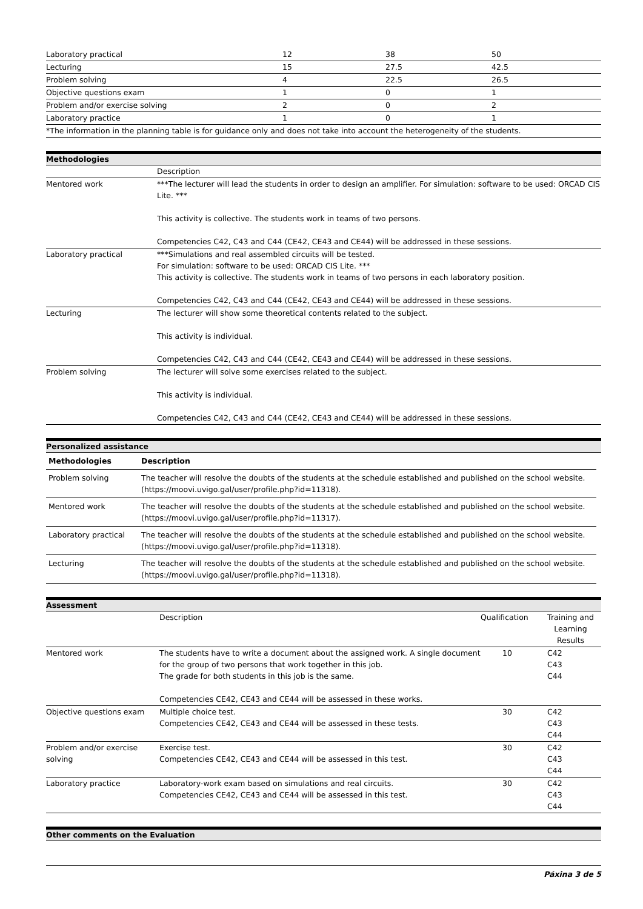| Laboratory practical | 12 | 38 | 50 |
| Lecturing | 15 | 27.5 | 42.5 |
| Problem solving | 4 | 22.5 | 26.5 |
| Objective questions exam | 1 | 0 | 1 |
| Problem and/or exercise solving | 2 | 0 | 2 |
| Laboratory practice | 1 | 0 | 1 |
| *The information in the planning table is for guidance only and does not take into account the heterogeneity of the students. | | | |
Methodologies
| | Description |
| Mentored work | ***The lecturer will lead the students in order to design an amplifier. For simulation: software to be used: ORCAD CIS Lite. *** This activity is collective. The students work in teams of two persons. Competencies C42, C43 and C44 (CE42, CE43 and CE44) will be addressed in these sessions. |
| Laboratory practical | ***Simulations and real assembled circuits will be tested. For simulation: software to be used: ORCAD CIS Lite. *** This activity is collective. The students work in teams of two persons in each laboratory position. Competencies C42, C43 and C44 (CE42, CE43 and CE44) will be addressed in these sessions. |
| Lecturing | The lecturer will show some theoretical contents related to the subject. This activity is individual. Competencies C42, C43 and C44 (CE42, CE43 and CE44) will be addressed in these sessions. |
| Problem solving | The lecturer will solve some exercises related to the subject. This activity is individual. Competencies C42, C43 and C44 (CE42, CE43 and CE44) will be addressed in these sessions. |
Personalized assistance
| Methodologies | Description |
| --- | --- |
| Problem solving | The teacher will resolve the doubts of the students at the schedule established and published on the school website. (https://moovi.uvigo.gal/user/profile.php?id=11318). |
| Mentored work | The teacher will resolve the doubts of the students at the schedule established and published on the school website. (https://moovi.uvigo.gal/user/profile.php?id=11317). |
| Laboratory practical | The teacher will resolve the doubts of the students at the schedule established and published on the school website. (https://moovi.uvigo.gal/user/profile.php?id=11318). |
| Lecturing | The teacher will resolve the doubts of the students at the schedule established and published on the school website. (https://moovi.uvigo.gal/user/profile.php?id=11318). |
Assessment
| | Description | Qualification | Training and Learning Results |
| Mentored work | The students have to write a document about the assigned work. A single document for the group of two persons that work together in this job. The grade for both students in this job is the same. Competencies CE42, CE43 and CE44 will be assessed in these works. | 10 | C42 C43 C44 |
| Objective questions exam | Multiple choice test. Competencies CE42, CE43 and CE44 will be assessed in these tests. | 30 | C42 C43 C44 |
| Problem and/or exercise solving | Exercise test. Competencies CE42, CE43 and CE44 will be assessed in this test. | 30 | C42 C43 C44 |
| Laboratory practice | Laboratory-work exam based on simulations and real circuits. Competencies CE42, CE43 and CE44 will be assessed in this test. | 30 | C42 C43 C44 |
Other comments on the Evaluation
Páxina 3 de 5